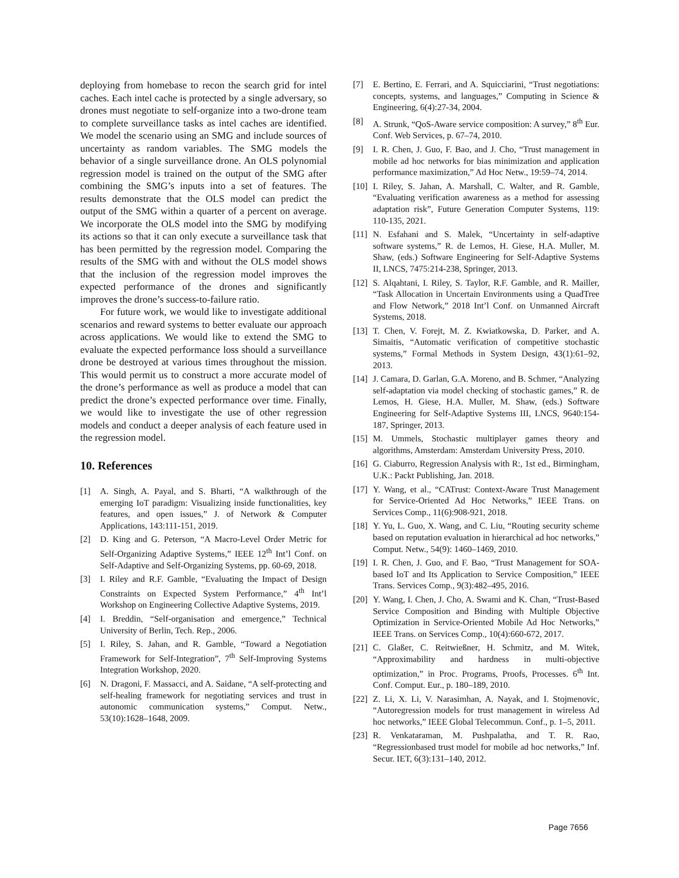deploying from homebase to recon the search grid for intel caches. Each intel cache is protected by a single adversary, so drones must negotiate to self-organize into a two-drone team to complete surveillance tasks as intel caches are identified. We model the scenario using an SMG and include sources of uncertainty as random variables. The SMG models the behavior of a single surveillance drone. An OLS polynomial regression model is trained on the output of the SMG after combining the SMG’s inputs into a set of features. The results demonstrate that the OLS model can predict the output of the SMG within a quarter of a percent on average. We incorporate the OLS model into the SMG by modifying its actions so that it can only execute a surveillance task that has been permitted by the regression model. Comparing the results of the SMG with and without the OLS model shows that the inclusion of the regression model improves the expected performance of the drones and significantly improves the drone’s success-to-failure ratio.
For future work, we would like to investigate additional scenarios and reward systems to better evaluate our approach across applications. We would like to extend the SMG to evaluate the expected performance loss should a surveillance drone be destroyed at various times throughout the mission. This would permit us to construct a more accurate model of the drone’s performance as well as produce a model that can predict the drone’s expected performance over time. Finally, we would like to investigate the use of other regression models and conduct a deeper analysis of each feature used in the regression model.
10. References
[1] A. Singh, A. Payal, and S. Bharti, “A walkthrough of the emerging IoT paradigm: Visualizing inside functionalities, key features, and open issues,” J. of Network & Computer Applications, 143:111-151, 2019.
[2] D. King and G. Peterson, “A Macro-Level Order Metric for Self-Organizing Adaptive Systems,” IEEE 12<sup>th</sup> Int’l Conf. on Self-Adaptive and Self-Organizing Systems, pp. 60-69, 2018.
[3] I. Riley and R.F. Gamble, “Evaluating the Impact of Design Constraints on Expected System Performance,” 4<sup>th</sup> Int’l Workshop on Engineering Collective Adaptive Systems, 2019.
[4] I. Breddin, “Self-organisation and emergence,” Technical University of Berlin, Tech. Rep., 2006.
[5] I. Riley, S. Jahan, and R. Gamble, “Toward a Negotiation Framework for Self-Integration”, 7<sup>th</sup> Self-Improving Systems Integration Workshop, 2020.
[6] N. Dragoni, F. Massacci, and A. Saidane, “A self-protecting and self-healing framework for negotiating services and trust in autonomic communication systems,” Comput. Netw., 53(10):1628–1648, 2009.
[7] E. Bertino, E. Ferrari, and A. Squicciarini, “Trust negotiations: concepts, systems, and languages,” Computing in Science & Engineering, 6(4):27-34, 2004.
[8] A. Strunk, “QoS-Aware service composition: A survey,” 8<sup>th</sup> Eur. Conf. Web Services, p. 67–74, 2010.
[9] I. R. Chen, J. Guo, F. Bao, and J. Cho, “Trust management in mobile ad hoc networks for bias minimization and application performance maximization,” Ad Hoc Netw., 19:59–74, 2014.
[10] I. Riley, S. Jahan, A. Marshall, C. Walter, and R. Gamble, “Evaluating verification awareness as a method for assessing adaptation risk”, Future Generation Computer Systems, 119: 110-135, 2021.
[11] N. Esfahani and S. Malek, “Uncertainty in self-adaptive software systems,” R. de Lemos, H. Giese, H.A. Muller, M. Shaw, (eds.) Software Engineering for Self-Adaptive Systems II, LNCS, 7475:214-238, Springer, 2013.
[12] S. Alqahtani, I. Riley, S. Taylor, R.F. Gamble, and R. Mailler, “Task Allocation in Uncertain Environments using a QuadTree and Flow Network,” 2018 Int’l Conf. on Unmanned Aircraft Systems, 2018.
[13] T. Chen, V. Forejt, M. Z. Kwiatkowska, D. Parker, and A. Simaitis, “Automatic verification of competitive stochastic systems,” Formal Methods in System Design, 43(1):61–92, 2013.
[14] J. Camara, D. Garlan, G.A. Moreno, and B. Schmer, “Analyzing self-adaptation via model checking of stochastic games,” R. de Lemos, H. Giese, H.A. Muller, M. Shaw, (eds.) Software Engineering for Self-Adaptive Systems III, LNCS, 9640:154-187, Springer, 2013.
[15] M. Ummels, Stochastic multiplayer games theory and algorithms, Amsterdam: Amsterdam University Press, 2010.
[16] G. Ciaburro, Regression Analysis with R:, 1st ed., Birmingham, U.K.: Packt Publishing, Jan. 2018.
[17] Y. Wang, et al., “CATrust: Context-Aware Trust Management for Service-Oriented Ad Hoc Networks,” IEEE Trans. on Services Comp., 11(6):908-921, 2018.
[18] Y. Yu, L. Guo, X. Wang, and C. Liu, “Routing security scheme based on reputation evaluation in hierarchical ad hoc networks,” Comput. Netw., 54(9): 1460–1469, 2010.
[19] I. R. Chen, J. Guo, and F. Bao, “Trust Management for SOA-based IoT and Its Application to Service Composition,” IEEE Trans. Services Comp., 9(3):482–495, 2016.
[20] Y. Wang, I. Chen, J. Cho, A. Swami and K. Chan, “Trust-Based Service Composition and Binding with Multiple Objective Optimization in Service-Oriented Mobile Ad Hoc Networks,” IEEE Trans. on Services Comp., 10(4):660-672, 2017.
[21] C. Glaßer, C. Reitwießner, H. Schmitz, and M. Witek, “Approximability and hardness in multi-objective optimization,” in Proc. Programs, Proofs, Processes. 6<sup>th</sup> Int. Conf. Comput. Eur., p. 180–189, 2010.
[22] Z. Li, X. Li, V. Narasimhan, A. Nayak, and I. Stojmenovic, “Autoregression models for trust management in wireless Ad hoc networks,” IEEE Global Telecommun. Conf., p. 1–5, 2011.
[23] R. Venkataraman, M. Pushpalatha, and T. R. Rao, “Regressionbased trust model for mobile ad hoc networks,” Inf. Secur. IET, 6(3):131–140, 2012.
Page 7656